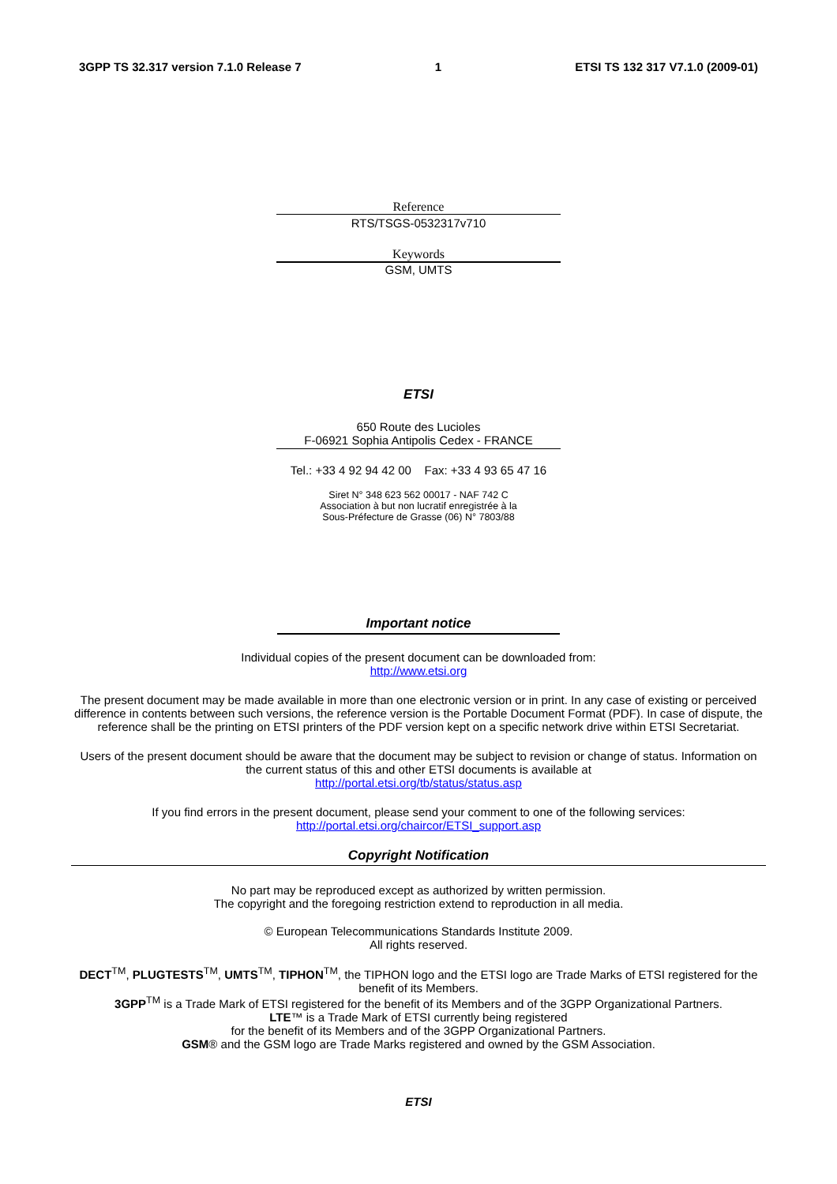3GPP TS 32.317 version 7.1.0 Release 7 1 ETSI TS 132 317 V7.1.0 (2009-01)
Reference
RTS/TSGS-0532317v710
Keywords
GSM, UMTS
ETSI
650 Route des Lucioles
F-06921 Sophia Antipolis Cedex - FRANCE
Tel.: +33 4 92 94 42 00 Fax: +33 4 93 65 47 16
Siret N° 348 623 562 00017 - NAF 742 C
Association à but non lucratif enregistrée à la
Sous-Préfecture de Grasse (06) N° 7803/88
Important notice
Individual copies of the present document can be downloaded from:
http://www.etsi.org
The present document may be made available in more than one electronic version or in print. In any case of existing or perceived difference in contents between such versions, the reference version is the Portable Document Format (PDF). In case of dispute, the reference shall be the printing on ETSI printers of the PDF version kept on a specific network drive within ETSI Secretariat.
Users of the present document should be aware that the document may be subject to revision or change of status. Information on the current status of this and other ETSI documents is available at
http://portal.etsi.org/tb/status/status.asp
If you find errors in the present document, please send your comment to one of the following services:
http://portal.etsi.org/chaircor/ETSI_support.asp
Copyright Notification
No part may be reproduced except as authorized by written permission.
The copyright and the foregoing restriction extend to reproduction in all media.
© European Telecommunications Standards Institute 2009.
All rights reserved.
DECT<sup>TM</sup>, PLUGTESTS<sup>TM</sup>, UMTS<sup>TM</sup>, TIPHON<sup>TM</sup>, the TIPHON logo and the ETSI logo are Trade Marks of ETSI registered for the benefit of its Members.
3GPP<sup>TM</sup> is a Trade Mark of ETSI registered for the benefit of its Members and of the 3GPP Organizational Partners.
LTE™ is a Trade Mark of ETSI currently being registered
for the benefit of its Members and of the 3GPP Organizational Partners.
GSM® and the GSM logo are Trade Marks registered and owned by the GSM Association.
ETSI